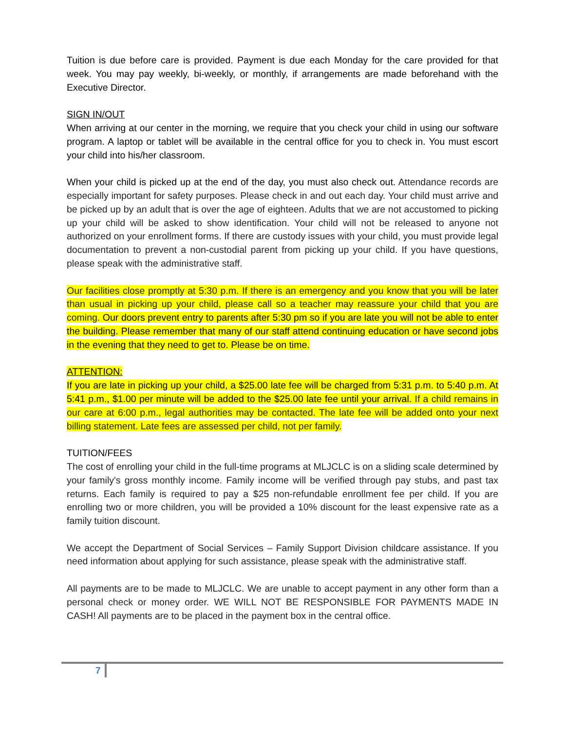Tuition is due before care is provided. Payment is due each Monday for the care provided for that week. You may pay weekly, bi-weekly, or monthly, if arrangements are made beforehand with the Executive Director.
SIGN IN/OUT
When arriving at our center in the morning, we require that you check your child in using our software program. A laptop or tablet will be available in the central office for you to check in. You must escort your child into his/her classroom.
When your child is picked up at the end of the day, you must also check out. Attendance records are especially important for safety purposes. Please check in and out each day. Your child must arrive and be picked up by an adult that is over the age of eighteen. Adults that we are not accustomed to picking up your child will be asked to show identification. Your child will not be released to anyone not authorized on your enrollment forms. If there are custody issues with your child, you must provide legal documentation to prevent a non-custodial parent from picking up your child. If you have questions, please speak with the administrative staff.
Our facilities close promptly at 5:30 p.m. If there is an emergency and you know that you will be later than usual in picking up your child, please call so a teacher may reassure your child that you are coming. Our doors prevent entry to parents after 5:30 pm so if you are late you will not be able to enter the building. Please remember that many of our staff attend continuing education or have second jobs in the evening that they need to get to. Please be on time.
ATTENTION:
If you are late in picking up your child, a $25.00 late fee will be charged from 5:31 p.m. to 5:40 p.m. At 5:41 p.m., $1.00 per minute will be added to the $25.00 late fee until your arrival. If a child remains in our care at 6:00 p.m., legal authorities may be contacted. The late fee will be added onto your next billing statement. Late fees are assessed per child, not per family.
TUITION/FEES
The cost of enrolling your child in the full-time programs at MLJCLC is on a sliding scale determined by your family's gross monthly income. Family income will be verified through pay stubs, and past tax returns. Each family is required to pay a $25 non-refundable enrollment fee per child. If you are enrolling two or more children, you will be provided a 10% discount for the least expensive rate as a family tuition discount.
We accept the Department of Social Services – Family Support Division childcare assistance. If you need information about applying for such assistance, please speak with the administrative staff.
All payments are to be made to MLJCLC. We are unable to accept payment in any other form than a personal check or money order. WE WILL NOT BE RESPONSIBLE FOR PAYMENTS MADE IN CASH! All payments are to be placed in the payment box in the central office.
7